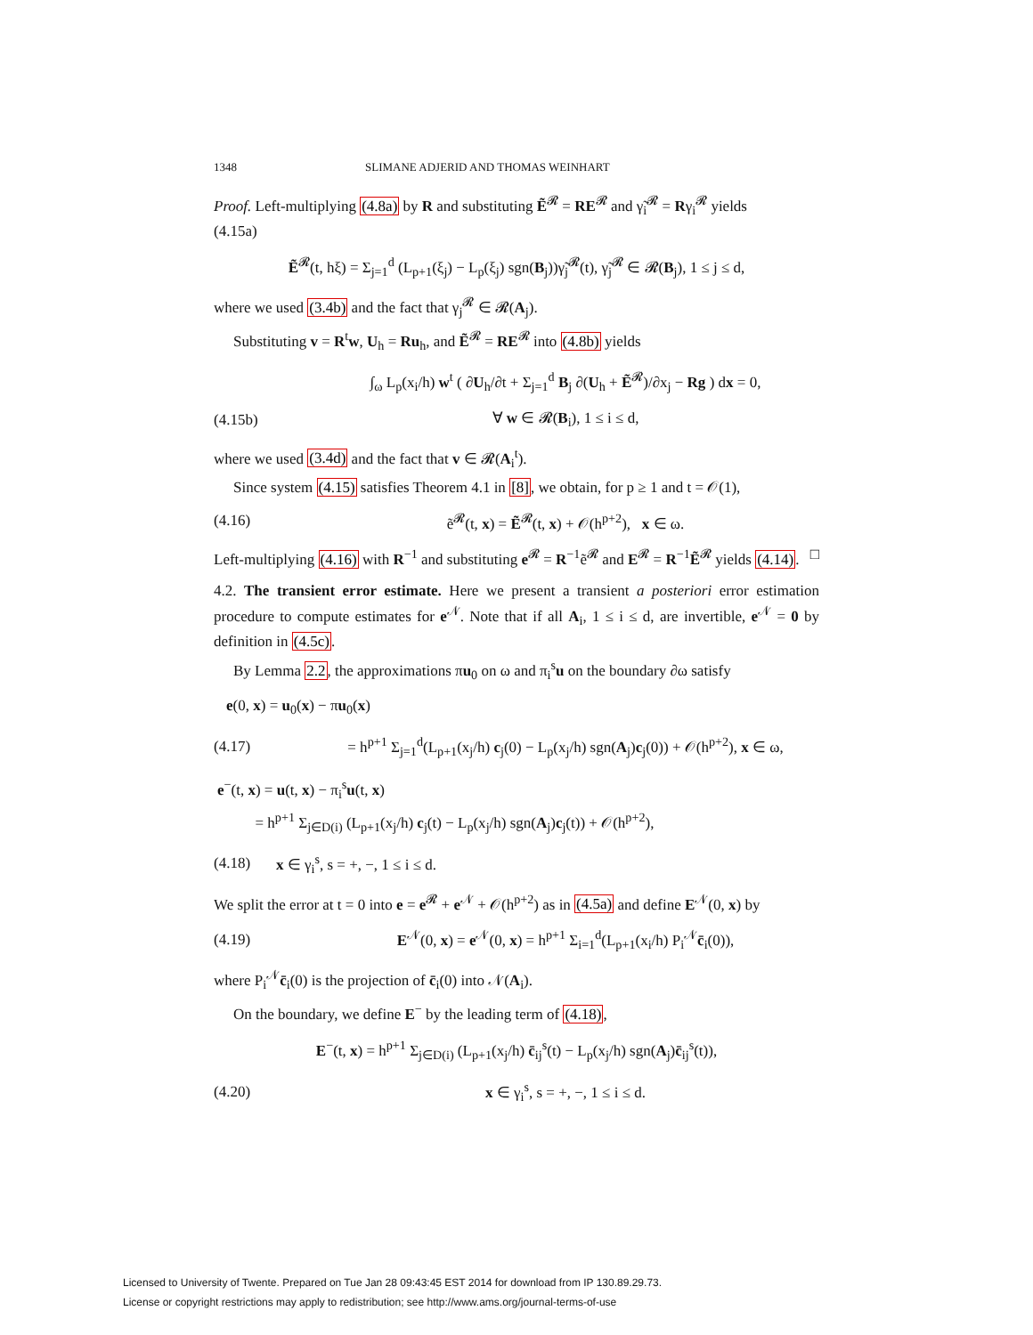1348 SLIMANE ADJERID AND THOMAS WEINHART
Proof. Left-multiplying (4.8a) by R and substituting Ẽ<sup>𝓡</sup> = RE<sup>𝓡</sup> and γ̃<sub>i</sub><sup>𝓡</sup> = Rγ<sub>i</sub><sup>𝓡</sup> yields
(4.15a)
Ẽ<sup>𝓡</sup>(t, hξ) = Σ<sub>j=1</sub><sup>d</sup> (L<sub>p+1</sub>(ξ<sub>j</sub>) − L<sub>p</sub>(ξ<sub>j</sub>) sgn(B<sub>j</sub>))γ̃<sub>j</sub><sup>𝓡</sup>(t), γ̃<sub>j</sub><sup>𝓡</sup> ∈ 𝓡(B<sub>j</sub>), 1 ≤ j ≤ d,
where we used (3.4b) and the fact that γ<sub>j</sub><sup>𝓡</sup> ∈ 𝓡(A<sub>j</sub>).
Substituting v = R<sup>t</sup>w, U<sub>h</sub> = Ru<sub>h</sub>, and Ẽ<sup>𝓡</sup> = RE<sup>𝓡</sup> into (4.8b) yields
∫<sub>ω</sub> L<sub>p</sub>(x<sub>i</sub>/h) w<sup>t</sup> ( ∂U<sub>h</sub>/∂t + Σ<sub>j=1</sub><sup>d</sup> B<sub>j</sub> ∂(U<sub>h</sub> + Ẽ<sup>𝓡</sup>)/∂x<sub>j</sub> − Rg ) dx = 0,
(4.15b) ∀ w ∈ 𝓡(B<sub>i</sub>), 1 ≤ i ≤ d,
where we used (3.4d) and the fact that v ∈ 𝓡(A<sub>i</sub><sup>t</sup>).
Since system (4.15) satisfies Theorem 4.1 in [8], we obtain, for p ≥ 1 and t = 𝒪(1),
(4.16)
ẽ<sup>𝓡</sup>(t, x) = Ẽ<sup>𝓡</sup>(t, x) + 𝒪(h<sup>p+2</sup>), x ∈ ω.
Left-multiplying (4.16) with R<sup>−1</sup> and substituting e<sup>𝓡</sup> = R<sup>−1</sup>ẽ<sup>𝓡</sup> and E<sup>𝓡</sup> = R<sup>−1</sup>Ẽ<sup>𝓡</sup> yields (4.14). □
4.2. The transient error estimate. Here we present a transient a posteriori error estimation procedure to compute estimates for e<sup>𝒩</sup>. Note that if all A<sub>i</sub>, 1 ≤ i ≤ d, are invertible, e<sup>𝒩</sup> = 0 by definition in (4.5c).
By Lemma 2.2, the approximations πu<sub>0</sub> on ω and π<sub>i</sub><sup>s</sup>u on the boundary ∂ω satisfy
e(0, x) = u<sub>0</sub>(x) − πu<sub>0</sub>(x)
(4.17)
= h<sup>p+1</sup> Σ<sub>j=1</sub><sup>d</sup>(L<sub>p+1</sub>(x<sub>j</sub>/h) c<sub>j</sub>(0) − L<sub>p</sub>(x<sub>j</sub>/h) sgn(A<sub>j</sub>)c<sub>j</sub>(0)) + 𝒪(h<sup>p+2</sup>), x ∈ ω,
e<sup>−</sup>(t, x) = u(t, x) − π<sub>i</sub><sup>s</sup>u(t, x)
= h<sup>p+1</sup> Σ<sub>j∈D(i)</sub> (L<sub>p+1</sub>(x<sub>j</sub>/h) c<sub>j</sub>(t) − L<sub>p</sub>(x<sub>j</sub>/h) sgn(A<sub>j</sub>)c<sub>j</sub>(t)) + 𝒪(h<sup>p+2</sup>),
(4.18) x ∈ γ<sub>i</sub><sup>s</sup>, s = +, −, 1 ≤ i ≤ d.
We split the error at t = 0 into e = e<sup>𝓡</sup> + e<sup>𝒩</sup> + 𝒪(h<sup>p+2</sup>) as in (4.5a) and define E<sup>𝒩</sup>(0, x) by
(4.19)
E<sup>𝒩</sup>(0, x) = e<sup>𝒩</sup>(0, x) = h<sup>p+1</sup> Σ<sub>i=1</sub><sup>d</sup>(L<sub>p+1</sub>(x<sub>i</sub>/h) P<sub>i</sub><sup>𝒩</sup>c̄<sub>i</sub>(0)),
where P<sub>i</sub><sup>𝒩</sup>c̄<sub>i</sub>(0) is the projection of c̄<sub>i</sub>(0) into 𝒩(A<sub>i</sub>).
On the boundary, we define E<sup>−</sup> by the leading term of (4.18),
E<sup>−</sup>(t, x) = h<sup>p+1</sup> Σ<sub>j∈D(i)</sub> (L<sub>p+1</sub>(x<sub>j</sub>/h) c̄<sub>ij</sub><sup>s</sup>(t) − L<sub>p</sub>(x<sub>j</sub>/h) sgn(A<sub>j</sub>)c̄<sub>ij</sub><sup>s</sup>(t)),
(4.20) x ∈ γ<sub>i</sub><sup>s</sup>, s = +, −, 1 ≤ i ≤ d.
Licensed to University of Twente. Prepared on Tue Jan 28 09:43:45 EST 2014 for download from IP 130.89.29.73.
License or copyright restrictions may apply to redistribution; see http://www.ams.org/journal-terms-of-use